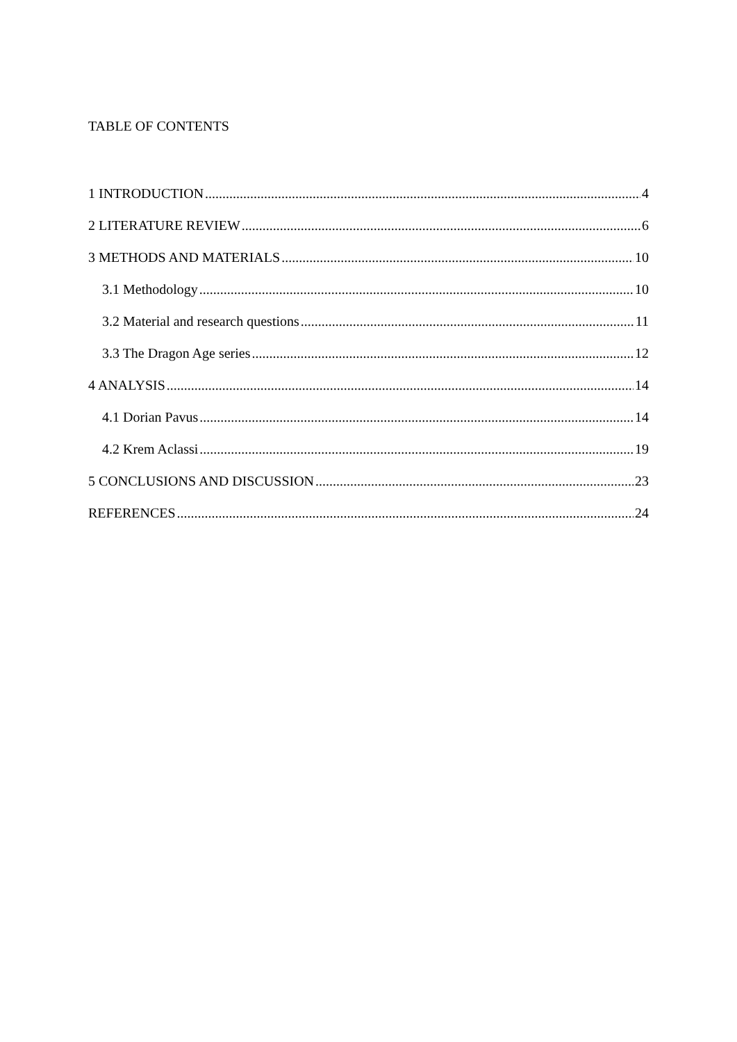TABLE OF CONTENTS
1 INTRODUCTION 4
2 LITERATURE REVIEW 6
3 METHODS AND MATERIALS 10
3.1 Methodology 10
3.2 Material and research questions 11
3.3 The Dragon Age series 12
4 ANALYSIS 14
4.1 Dorian Pavus 14
4.2 Krem Aclassi 19
5 CONCLUSIONS AND DISCUSSION 23
REFERENCES 24